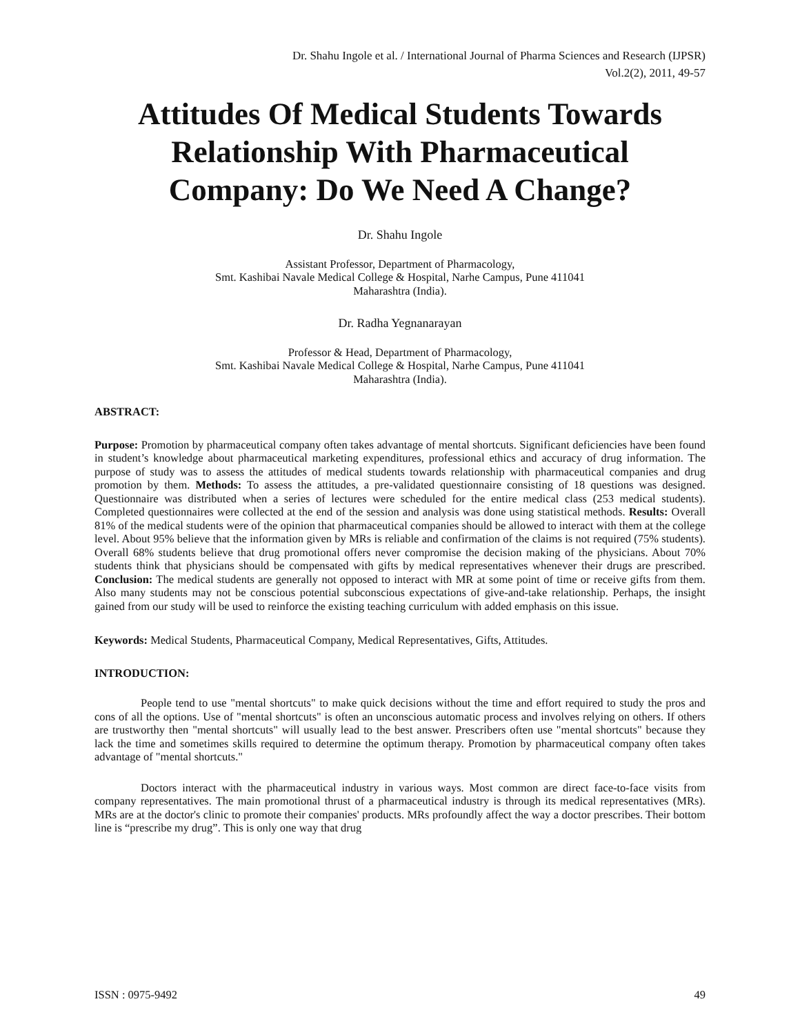Dr. Shahu Ingole et al. / International Journal of Pharma Sciences and Research (IJPSR)
Vol.2(2), 2011, 49-57
Attitudes Of Medical Students Towards Relationship With Pharmaceutical Company: Do We Need A Change?
Dr. Shahu Ingole
Assistant Professor, Department of Pharmacology,
Smt. Kashibai Navale Medical College & Hospital, Narhe Campus, Pune 411041
Maharashtra (India).
Dr. Radha Yegnanarayan
Professor & Head, Department of Pharmacology,
Smt. Kashibai Navale Medical College & Hospital, Narhe Campus, Pune 411041
Maharashtra (India).
ABSTRACT:
Purpose: Promotion by pharmaceutical company often takes advantage of mental shortcuts. Significant deficiencies have been found in student’s knowledge about pharmaceutical marketing expenditures, professional ethics and accuracy of drug information. The purpose of study was to assess the attitudes of medical students towards relationship with pharmaceutical companies and drug promotion by them. Methods: To assess the attitudes, a pre-validated questionnaire consisting of 18 questions was designed. Questionnaire was distributed when a series of lectures were scheduled for the entire medical class (253 medical students). Completed questionnaires were collected at the end of the session and analysis was done using statistical methods. Results: Overall 81% of the medical students were of the opinion that pharmaceutical companies should be allowed to interact with them at the college level. About 95% believe that the information given by MRs is reliable and confirmation of the claims is not required (75% students). Overall 68% students believe that drug promotional offers never compromise the decision making of the physicians. About 70% students think that physicians should be compensated with gifts by medical representatives whenever their drugs are prescribed. Conclusion: The medical students are generally not opposed to interact with MR at some point of time or receive gifts from them. Also many students may not be conscious potential subconscious expectations of give-and-take relationship. Perhaps, the insight gained from our study will be used to reinforce the existing teaching curriculum with added emphasis on this issue.
Keywords: Medical Students, Pharmaceutical Company, Medical Representatives, Gifts, Attitudes.
INTRODUCTION:
People tend to use "mental shortcuts" to make quick decisions without the time and effort required to study the pros and cons of all the options. Use of "mental shortcuts" is often an unconscious automatic process and involves relying on others. If others are trustworthy then "mental shortcuts" will usually lead to the best answer. Prescribers often use "mental shortcuts" because they lack the time and sometimes skills required to determine the optimum therapy. Promotion by pharmaceutical company often takes advantage of "mental shortcuts."
Doctors interact with the pharmaceutical industry in various ways. Most common are direct face-to-face visits from company representatives. The main promotional thrust of a pharmaceutical industry is through its medical representatives (MRs). MRs are at the doctor's clinic to promote their companies' products. MRs profoundly affect the way a doctor prescribes. Their bottom line is “prescribe my drug”. This is only one way that drug
ISSN : 0975-9492 49